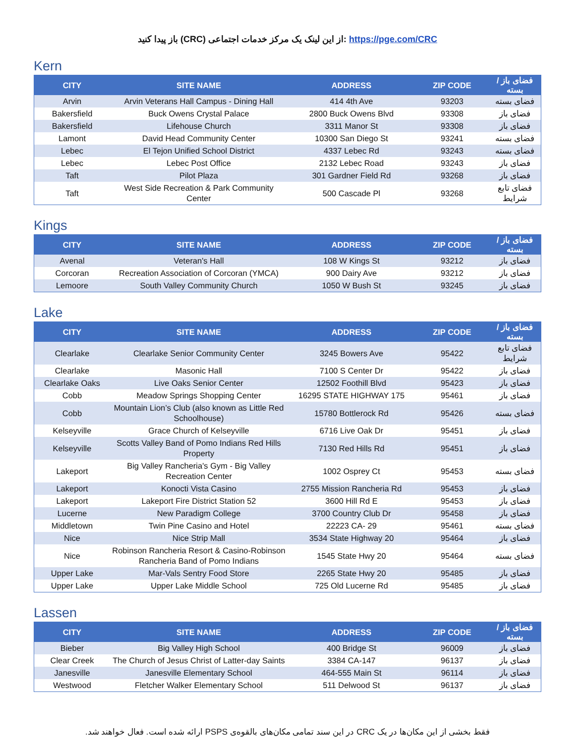باز پیدا کنید (CRC) از این لینک یک مرکز خدمات اجتماعی: https://pge.com/CRC
Kern
| CITY | SITE NAME | ADDRESS | ZIP CODE | فضای باز / بسته |
| --- | --- | --- | --- | --- |
| Arvin | Arvin Veterans Hall Campus - Dining Hall | 414 4th Ave | 93203 | فضای بسته |
| Bakersfield | Buck Owens Crystal Palace | 2800 Buck Owens Blvd | 93308 | فضای باز |
| Bakersfield | Lifehouse Church | 3311 Manor St | 93308 | فضای باز |
| Lamont | David Head Community Center | 10300 San Diego St | 93241 | فضای بسته |
| Lebec | El Tejon Unified School District | 4337 Lebec Rd | 93243 | فضای بسته |
| Lebec | Lebec Post Office | 2132 Lebec Road | 93243 | فضای باز |
| Taft | Pilot Plaza | 301 Gardner Field Rd | 93268 | فضای باز |
| Taft | West Side Recreation & Park Community Center | 500 Cascade Pl | 93268 | فضای تابع شرایط |
Kings
| CITY | SITE NAME | ADDRESS | ZIP CODE | فضای باز / بسته |
| --- | --- | --- | --- | --- |
| Avenal | Veteran's Hall | 108 W Kings St | 93212 | فضای باز |
| Corcoran | Recreation Association of Corcoran (YMCA) | 900 Dairy Ave | 93212 | فضای باز |
| Lemoore | South Valley Community Church | 1050 W Bush St | 93245 | فضای باز |
Lake
| CITY | SITE NAME | ADDRESS | ZIP CODE | فضای باز / بسته |
| --- | --- | --- | --- | --- |
| Clearlake | Clearlake Senior Community Center | 3245 Bowers Ave | 95422 | فضای تابع شرایط |
| Clearlake | Masonic Hall | 7100 S Center Dr | 95422 | فضای باز |
| Clearlake Oaks | Live Oaks Senior Center | 12502 Foothill Blvd | 95423 | فضای باز |
| Cobb | Meadow Springs Shopping Center | 16295 STATE HIGHWAY 175 | 95461 | فضای باز |
| Cobb | Mountain Lion’s Club (also known as Little Red Schoolhouse) | 15780 Bottlerock Rd | 95426 | فضای بسته |
| Kelseyville | Grace Church of Kelseyville | 6716 Live Oak Dr | 95451 | فضای باز |
| Kelseyville | Scotts Valley Band of Pomo Indians Red Hills Property | 7130 Red Hills Rd | 95451 | فضای باز |
| Lakeport | Big Valley Rancheria's Gym - Big Valley Recreation Center | 1002 Osprey Ct | 95453 | فضای بسته |
| Lakeport | Konocti Vista Casino | 2755 Mission Rancheria Rd | 95453 | فضای باز |
| Lakeport | Lakeport Fire District Station 52 | 3600 Hill Rd E | 95453 | فضای باز |
| Lucerne | New Paradigm College | 3700 Country Club Dr | 95458 | فضای باز |
| Middletown | Twin Pine Casino and Hotel | 22223 CA- 29 | 95461 | فضای بسته |
| Nice | Nice Strip Mall | 3534 State Highway 20 | 95464 | فضای باز |
| Nice | Robinson Rancheria Resort & Casino-Robinson Rancheria Band of Pomo Indians | 1545 State Hwy 20 | 95464 | فضای بسته |
| Upper Lake | Mar-Vals Sentry Food Store | 2265 State Hwy 20 | 95485 | فضای باز |
| Upper Lake | Upper Lake Middle School | 725 Old Lucerne Rd | 95485 | فضای باز |
Lassen
| CITY | SITE NAME | ADDRESS | ZIP CODE | فضای باز / بسته |
| --- | --- | --- | --- | --- |
| Bieber | Big Valley High School | 400 Bridge St | 96009 | فضای باز |
| Clear Creek | The Church of Jesus Christ of Latter-day Saints | 3384 CA-147 | 96137 | فضای باز |
| Janesville | Janesville Elementary School | 464-555 Main St | 96114 | فضای باز |
| Westwood | Fletcher Walker Elementary School | 511 Delwood St | 96137 | فضای باز |
فقط بخشی از این مکان‌ها در یک CRC در این سند تمامی مکان‌های بالقوه‌ی PSPS ارائه شده است. فعال خواهند شد.